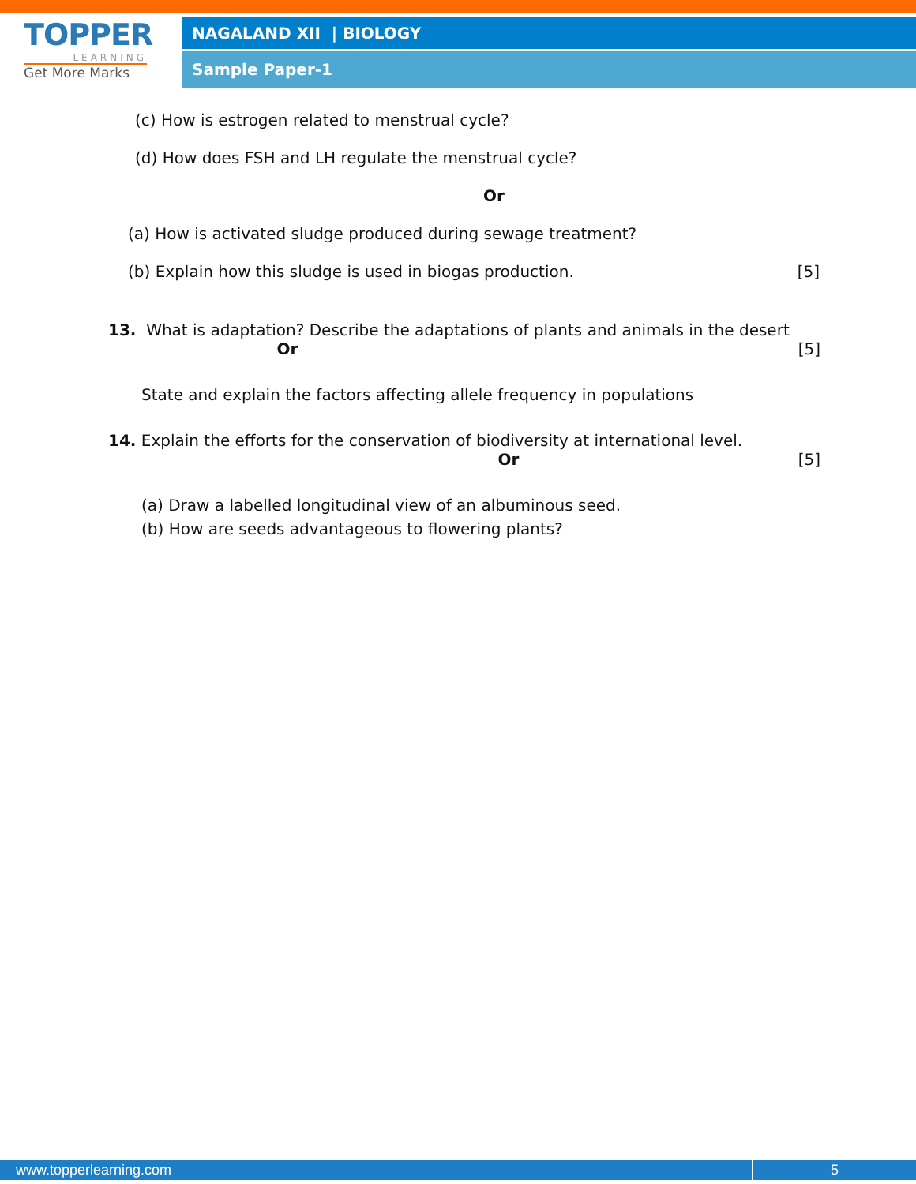TOPPER
LEARNING
Get More Marks
NAGALAND XII | BIOLOGY
Sample Paper-1
(c) How is estrogen related to menstrual cycle?
(d) How does FSH and LH regulate the menstrual cycle?
Or
(a) How is activated sludge produced during sewage treatment?
(b) Explain how this sludge is used in biogas production. [5]
13. What is adaptation? Describe the adaptations of plants and animals in the desert
Or [5]
State and explain the factors affecting allele frequency in populations
14. Explain the efforts for the conservation of biodiversity at international level.
Or [5]
(a) Draw a labelled longitudinal view of an albuminous seed.
(b) How are seeds advantageous to flowering plants?
www.topperlearning.com 5